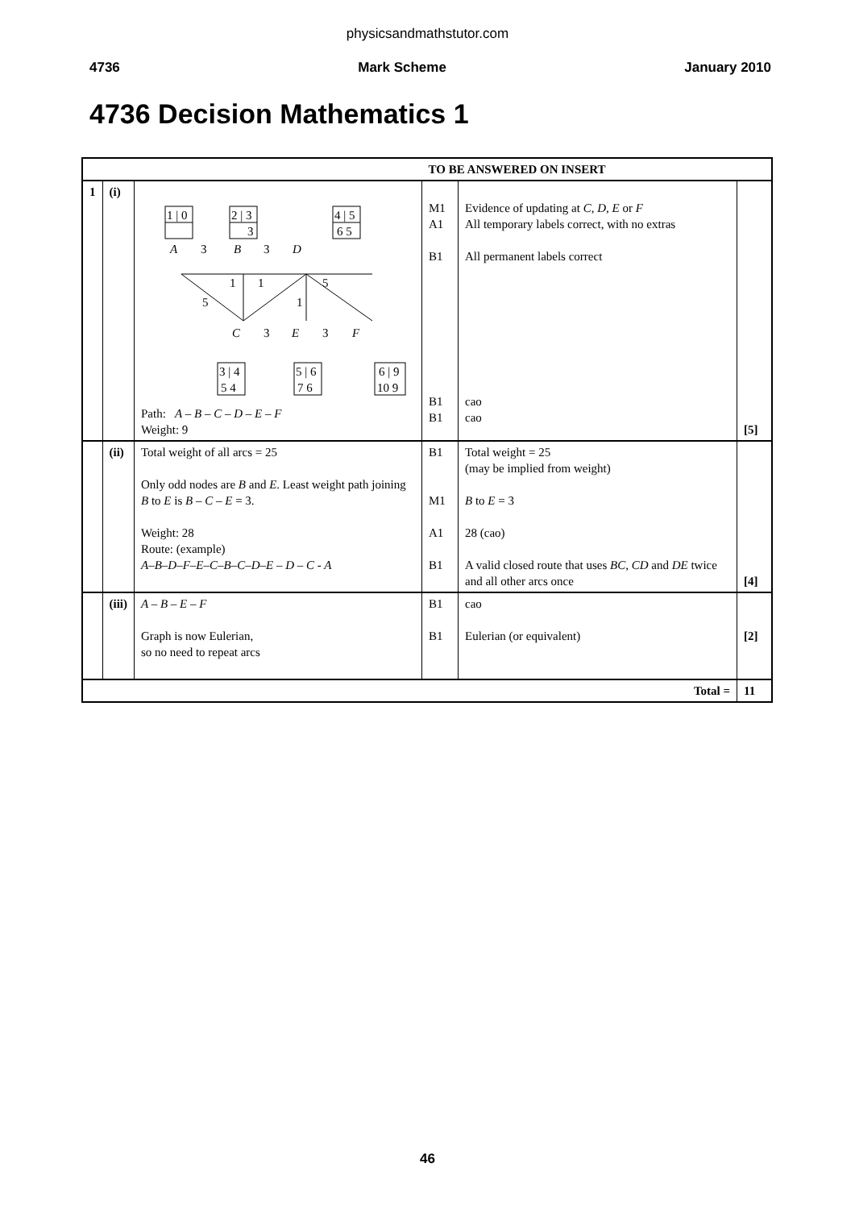physicsandmathstutor.com
4736 Mark Scheme January 2010
4736 Decision Mathematics 1
| | | | TO BE ANSWERED ON INSERT | | |
| 1 | (i) | 1 / 0 2 / 3 3 4 / 5 6 5 A 3 B 3 D 1 1 5 5 1 C 3 E 3 F 3 / 4 5 4 5 / 6 7 6 6 / 9 10 9 Path: A – B – C – D – E – F Weight: 9 | M1 A1 B1 B1 B1 | Evidence of updating at C , D , E or F All temporary labels correct, with no extras All permanent labels correct cao cao | [5] |
| | (ii) | Total weight of all arcs = 25 Only odd nodes are B and E . Least weight path joining B to E is B – C – E = 3. Weight: 28 Route: (example) A–B–D–F–E–C–B–C–D–E – D – C - A | B1 M1 A1 B1 | Total weight = 25 (may be implied from weight) B to E = 3 28 (cao) A valid closed route that uses BC , CD and DE twice and all other arcs once | [4] |
| | (iii) | A – B – E – F Graph is now Eulerian, so no need to repeat arcs | B1 B1 | cao Eulerian (or equivalent) | [2] |
| Total = | | | | | 11 |
46